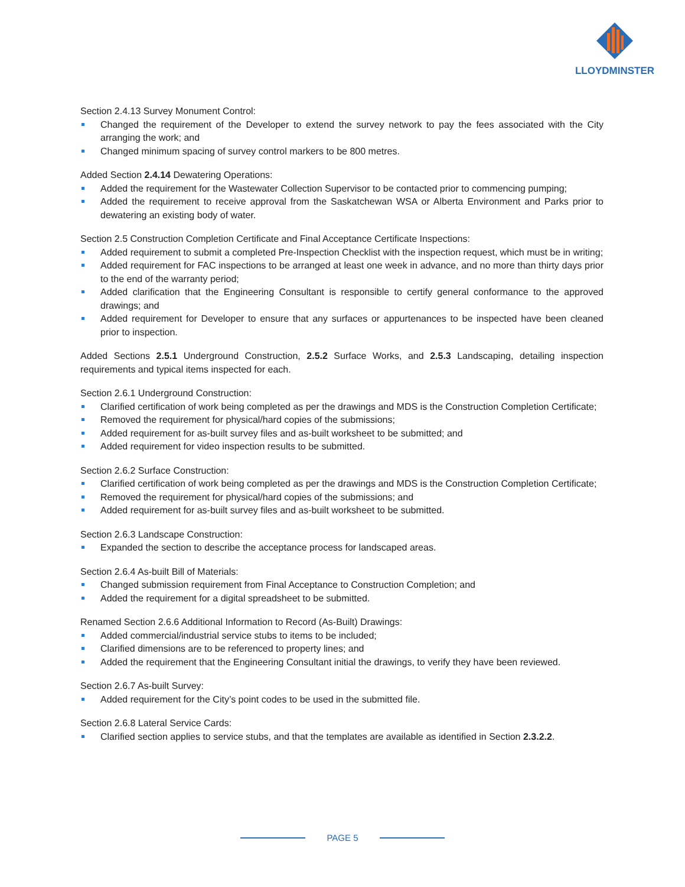LLOYDMINSTER
Section 2.4.13 Survey Monument Control:
Changed the requirement of the Developer to extend the survey network to pay the fees associated with the City arranging the work; and
Changed minimum spacing of survey control markers to be 800 metres.
Added Section 2.4.14 Dewatering Operations:
Added the requirement for the Wastewater Collection Supervisor to be contacted prior to commencing pumping;
Added the requirement to receive approval from the Saskatchewan WSA or Alberta Environment and Parks prior to dewatering an existing body of water.
Section 2.5 Construction Completion Certificate and Final Acceptance Certificate Inspections:
Added requirement to submit a completed Pre-Inspection Checklist with the inspection request, which must be in writing;
Added requirement for FAC inspections to be arranged at least one week in advance, and no more than thirty days prior to the end of the warranty period;
Added clarification that the Engineering Consultant is responsible to certify general conformance to the approved drawings; and
Added requirement for Developer to ensure that any surfaces or appurtenances to be inspected have been cleaned prior to inspection.
Added Sections 2.5.1 Underground Construction, 2.5.2 Surface Works, and 2.5.3 Landscaping, detailing inspection requirements and typical items inspected for each.
Section 2.6.1 Underground Construction:
Clarified certification of work being completed as per the drawings and MDS is the Construction Completion Certificate;
Removed the requirement for physical/hard copies of the submissions;
Added requirement for as-built survey files and as-built worksheet to be submitted; and
Added requirement for video inspection results to be submitted.
Section 2.6.2 Surface Construction:
Clarified certification of work being completed as per the drawings and MDS is the Construction Completion Certificate;
Removed the requirement for physical/hard copies of the submissions; and
Added requirement for as-built survey files and as-built worksheet to be submitted.
Section 2.6.3 Landscape Construction:
Expanded the section to describe the acceptance process for landscaped areas.
Section 2.6.4 As-built Bill of Materials:
Changed submission requirement from Final Acceptance to Construction Completion; and
Added the requirement for a digital spreadsheet to be submitted.
Renamed Section 2.6.6 Additional Information to Record (As-Built) Drawings:
Added commercial/industrial service stubs to items to be included;
Clarified dimensions are to be referenced to property lines; and
Added the requirement that the Engineering Consultant initial the drawings, to verify they have been reviewed.
Section 2.6.7 As-built Survey:
Added requirement for the City’s point codes to be used in the submitted file.
Section 2.6.8 Lateral Service Cards:
Clarified section applies to service stubs, and that the templates are available as identified in Section 2.3.2.2.
PAGE 5